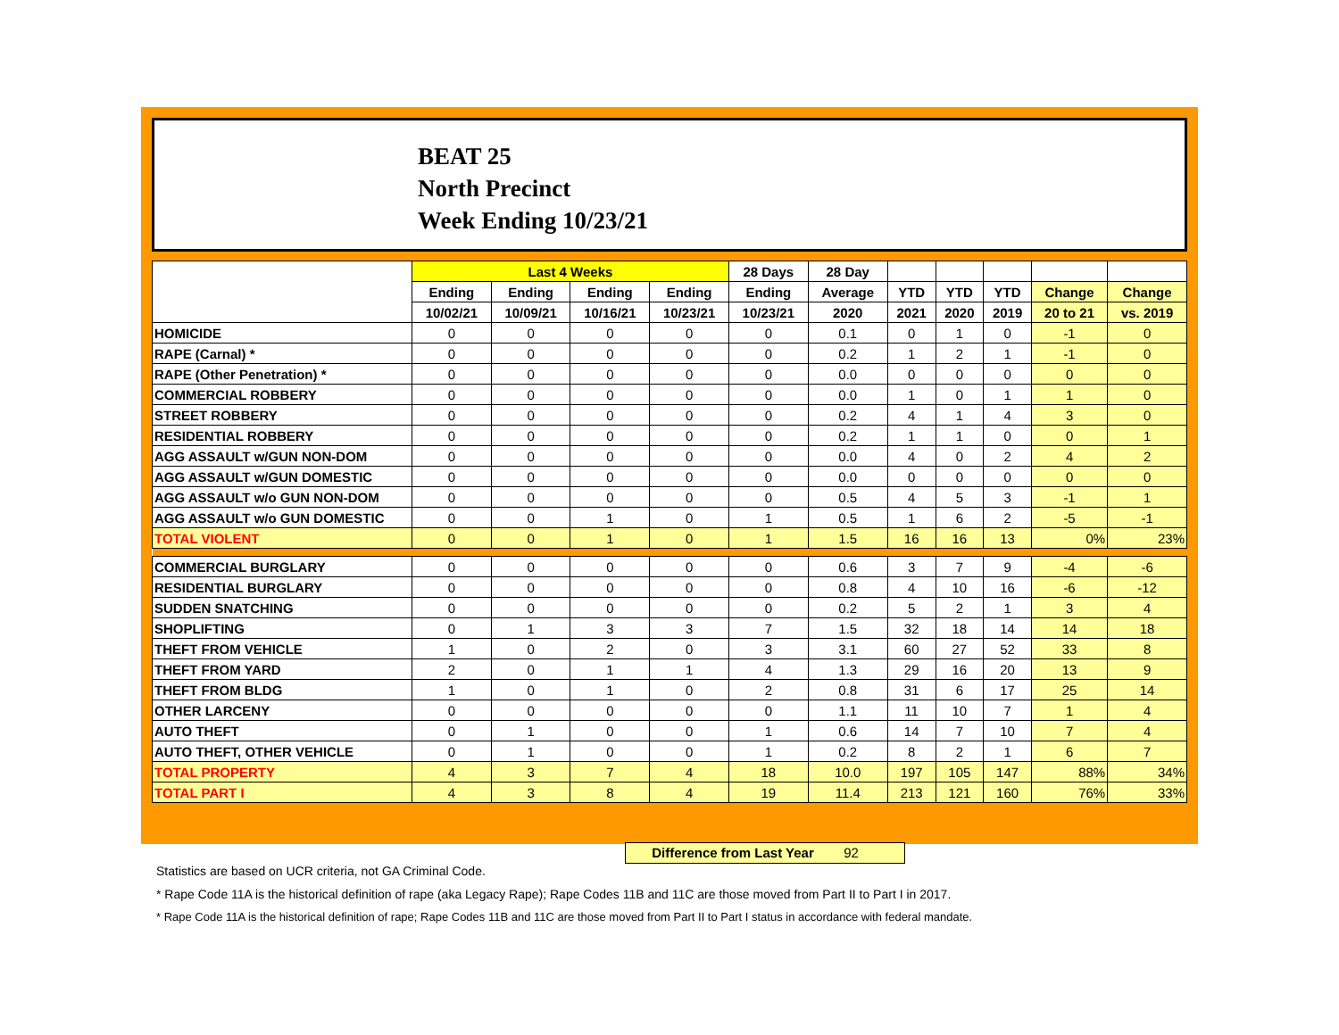BEAT 25
North Precinct
Week Ending 10/23/21
| | Last 4 Weeks | | | | 28 Days | 28 Day | | | | | |
| --- | --- | --- | --- | --- | --- | --- | --- | --- | --- | --- | --- |
| | Ending | Ending | Ending | Ending | Ending | Average | YTD | YTD | YTD | Change | Change |
| | 10/02/21 | 10/09/21 | 10/16/21 | 10/23/21 | 10/23/21 | 2020 | 2021 | 2020 | 2019 | 20 to 21 | vs. 2019 |
| HOMICIDE | 0 | 0 | 0 | 0 | 0 | 0.1 | 0 | 1 | 0 | -1 | 0 |
| RAPE (Carnal) * | 0 | 0 | 0 | 0 | 0 | 0.2 | 1 | 2 | 1 | -1 | 0 |
| RAPE (Other Penetration) * | 0 | 0 | 0 | 0 | 0 | 0.0 | 0 | 0 | 0 | 0 | 0 |
| COMMERCIAL ROBBERY | 0 | 0 | 0 | 0 | 0 | 0.0 | 1 | 0 | 1 | 1 | 0 |
| STREET ROBBERY | 0 | 0 | 0 | 0 | 0 | 0.2 | 4 | 1 | 4 | 3 | 0 |
| RESIDENTIAL ROBBERY | 0 | 0 | 0 | 0 | 0 | 0.2 | 1 | 1 | 0 | 0 | 1 |
| AGG ASSAULT w/GUN NON-DOM | 0 | 0 | 0 | 0 | 0 | 0.0 | 4 | 0 | 2 | 4 | 2 |
| AGG ASSAULT w/GUN DOMESTIC | 0 | 0 | 0 | 0 | 0 | 0.0 | 0 | 0 | 0 | 0 | 0 |
| AGG ASSAULT w/o GUN NON-DOM | 0 | 0 | 0 | 0 | 0 | 0.5 | 4 | 5 | 3 | -1 | 1 |
| AGG ASSAULT w/o GUN DOMESTIC | 0 | 0 | 1 | 0 | 1 | 0.5 | 1 | 6 | 2 | -5 | -1 |
| TOTAL VIOLENT | 0 | 0 | 1 | 0 | 1 | 1.5 | 16 | 16 | 13 | 0% | 23% |
| COMMERCIAL BURGLARY | 0 | 0 | 0 | 0 | 0 | 0.6 | 3 | 7 | 9 | -4 | -6 |
| RESIDENTIAL BURGLARY | 0 | 0 | 0 | 0 | 0 | 0.8 | 4 | 10 | 16 | -6 | -12 |
| SUDDEN SNATCHING | 0 | 0 | 0 | 0 | 0 | 0.2 | 5 | 2 | 1 | 3 | 4 |
| SHOPLIFTING | 0 | 1 | 3 | 3 | 7 | 1.5 | 32 | 18 | 14 | 14 | 18 |
| THEFT FROM VEHICLE | 1 | 0 | 2 | 0 | 3 | 3.1 | 60 | 27 | 52 | 33 | 8 |
| THEFT FROM YARD | 2 | 0 | 1 | 1 | 4 | 1.3 | 29 | 16 | 20 | 13 | 9 |
| THEFT FROM BLDG | 1 | 0 | 1 | 0 | 2 | 0.8 | 31 | 6 | 17 | 25 | 14 |
| OTHER LARCENY | 0 | 0 | 0 | 0 | 0 | 1.1 | 11 | 10 | 7 | 1 | 4 |
| AUTO THEFT | 0 | 1 | 0 | 0 | 1 | 0.6 | 14 | 7 | 10 | 7 | 4 |
| AUTO THEFT, OTHER VEHICLE | 0 | 1 | 0 | 0 | 1 | 0.2 | 8 | 2 | 1 | 6 | 7 |
| TOTAL PROPERTY | 4 | 3 | 7 | 4 | 18 | 10.0 | 197 | 105 | 147 | 88% | 34% |
| TOTAL PART I | 4 | 3 | 8 | 4 | 19 | 11.4 | 213 | 121 | 160 | 76% | 33% |
Difference from Last Year 92
Statistics are based on UCR criteria, not GA Criminal Code.
* Rape Code 11A is the historical definition of rape (aka Legacy Rape); Rape Codes 11B and 11C are those moved from Part II to Part I in 2017.
* Rape Code 11A is the historical definition of rape; Rape Codes 11B and 11C are those moved from Part II to Part I status in accordance with federal mandate.